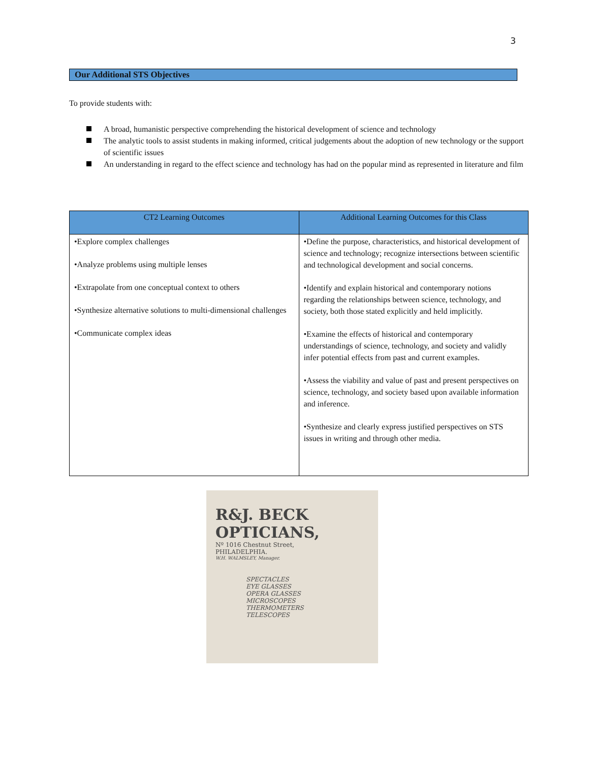3
Our Additional STS Objectives
To provide students with:
A broad, humanistic perspective comprehending the historical development of science and technology
The analytic tools to assist students in making informed, critical judgements about the adoption of new technology or the support of scientific issues
An understanding in regard to the effect science and technology has had on the popular mind as represented in literature and film
| CT2 Learning Outcomes | Additional Learning Outcomes for this Class |
| --- | --- |
| •Explore complex challenges •Analyze problems using multiple lenses •Extrapolate from one conceptual context to others •Synthesize alternative solutions to multi-dimensional challenges •Communicate complex ideas | •Define the purpose, characteristics, and historical development of science and technology; recognize intersections between scientific and technological development and social concerns. •Identify and explain historical and contemporary notions regarding the relationships between science, technology, and society, both those stated explicitly and held implicitly. •Examine the effects of historical and contemporary understandings of science, technology, and society and validly infer potential effects from past and current examples. •Assess the viability and value of past and present perspectives on science, technology, and society based upon available information and inference. •Synthesize and clearly express justified perspectives on STS issues in writing and through other media. |
R&J. BECK
OPTICIANS,
Nº 1016 Chestnut Street,
PHILADELPHIA.
W.H. WALMSLEY, Manager.
SPECTACLES
EYE GLASSES
OPERA GLASSES
MICROSCOPES
THERMOMETERS
TELESCOPES